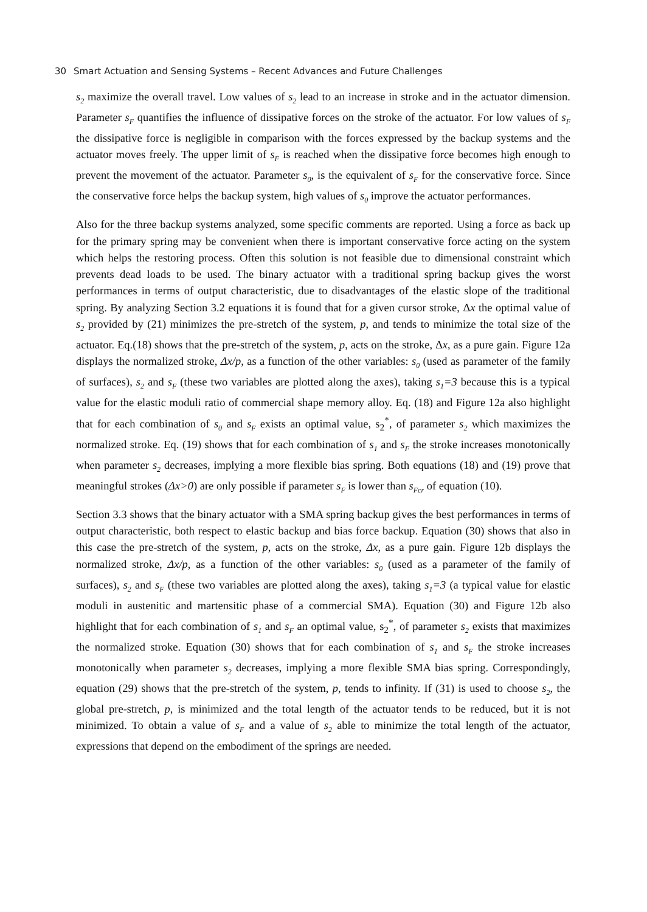30 Smart Actuation and Sensing Systems – Recent Advances and Future Challenges
s<sub>2</sub> maximize the overall travel. Low values of s<sub>2</sub> lead to an increase in stroke and in the actuator dimension. Parameter s<sub>F</sub> quantifies the influence of dissipative forces on the stroke of the actuator. For low values of s<sub>F</sub> the dissipative force is negligible in comparison with the forces expressed by the backup systems and the actuator moves freely. The upper limit of s<sub>F</sub> is reached when the dissipative force becomes high enough to prevent the movement of the actuator. Parameter s<sub>0</sub>, is the equivalent of s<sub>F</sub> for the conservative force. Since the conservative force helps the backup system, high values of s<sub>0</sub> improve the actuator performances.
Also for the three backup systems analyzed, some specific comments are reported. Using a force as back up for the primary spring may be convenient when there is important conservative force acting on the system which helps the restoring process. Often this solution is not feasible due to dimensional constraint which prevents dead loads to be used. The binary actuator with a traditional spring backup gives the worst performances in terms of output characteristic, due to disadvantages of the elastic slope of the traditional spring. By analyzing Section 3.2 equations it is found that for a given cursor stroke, Δx the optimal value of s<sub>2</sub> provided by (21) minimizes the pre-stretch of the system, p, and tends to minimize the total size of the actuator. Eq.(18) shows that the pre-stretch of the system, p, acts on the stroke, Δx, as a pure gain. Figure 12a displays the normalized stroke, Δx/p, as a function of the other variables: s<sub>0</sub> (used as parameter of the family of surfaces), s<sub>2</sub> and s<sub>F</sub> (these two variables are plotted along the axes), taking s<sub>1</sub>=3 because this is a typical value for the elastic moduli ratio of commercial shape memory alloy. Eq. (18) and Figure 12a also highlight that for each combination of s<sub>0</sub> and s<sub>F</sub> exists an optimal value, s<sub>2</sub><sup>*</sup>, of parameter s<sub>2</sub> which maximizes the normalized stroke. Eq. (19) shows that for each combination of s<sub>1</sub> and s<sub>F</sub> the stroke increases monotonically when parameter s<sub>2</sub> decreases, implying a more flexible bias spring. Both equations (18) and (19) prove that meaningful strokes (Δx>0) are only possible if parameter s<sub>F</sub> is lower than s<sub>Fcr</sub> of equation (10).
Section 3.3 shows that the binary actuator with a SMA spring backup gives the best performances in terms of output characteristic, both respect to elastic backup and bias force backup. Equation (30) shows that also in this case the pre-stretch of the system, p, acts on the stroke, Δx, as a pure gain. Figure 12b displays the normalized stroke, Δx/p, as a function of the other variables: s<sub>0</sub> (used as a parameter of the family of surfaces), s<sub>2</sub> and s<sub>F</sub> (these two variables are plotted along the axes), taking s<sub>1</sub>=3 (a typical value for elastic moduli in austenitic and martensitic phase of a commercial SMA). Equation (30) and Figure 12b also highlight that for each combination of s<sub>1</sub> and s<sub>F</sub> an optimal value, s<sub>2</sub><sup>*</sup>, of parameter s<sub>2</sub> exists that maximizes the normalized stroke. Equation (30) shows that for each combination of s<sub>1</sub> and s<sub>F</sub> the stroke increases monotonically when parameter s<sub>2</sub> decreases, implying a more flexible SMA bias spring. Correspondingly, equation (29) shows that the pre-stretch of the system, p, tends to infinity. If (31) is used to choose s<sub>2</sub>, the global pre-stretch, p, is minimized and the total length of the actuator tends to be reduced, but it is not minimized. To obtain a value of s<sub>F</sub> and a value of s<sub>2</sub> able to minimize the total length of the actuator, expressions that depend on the embodiment of the springs are needed.